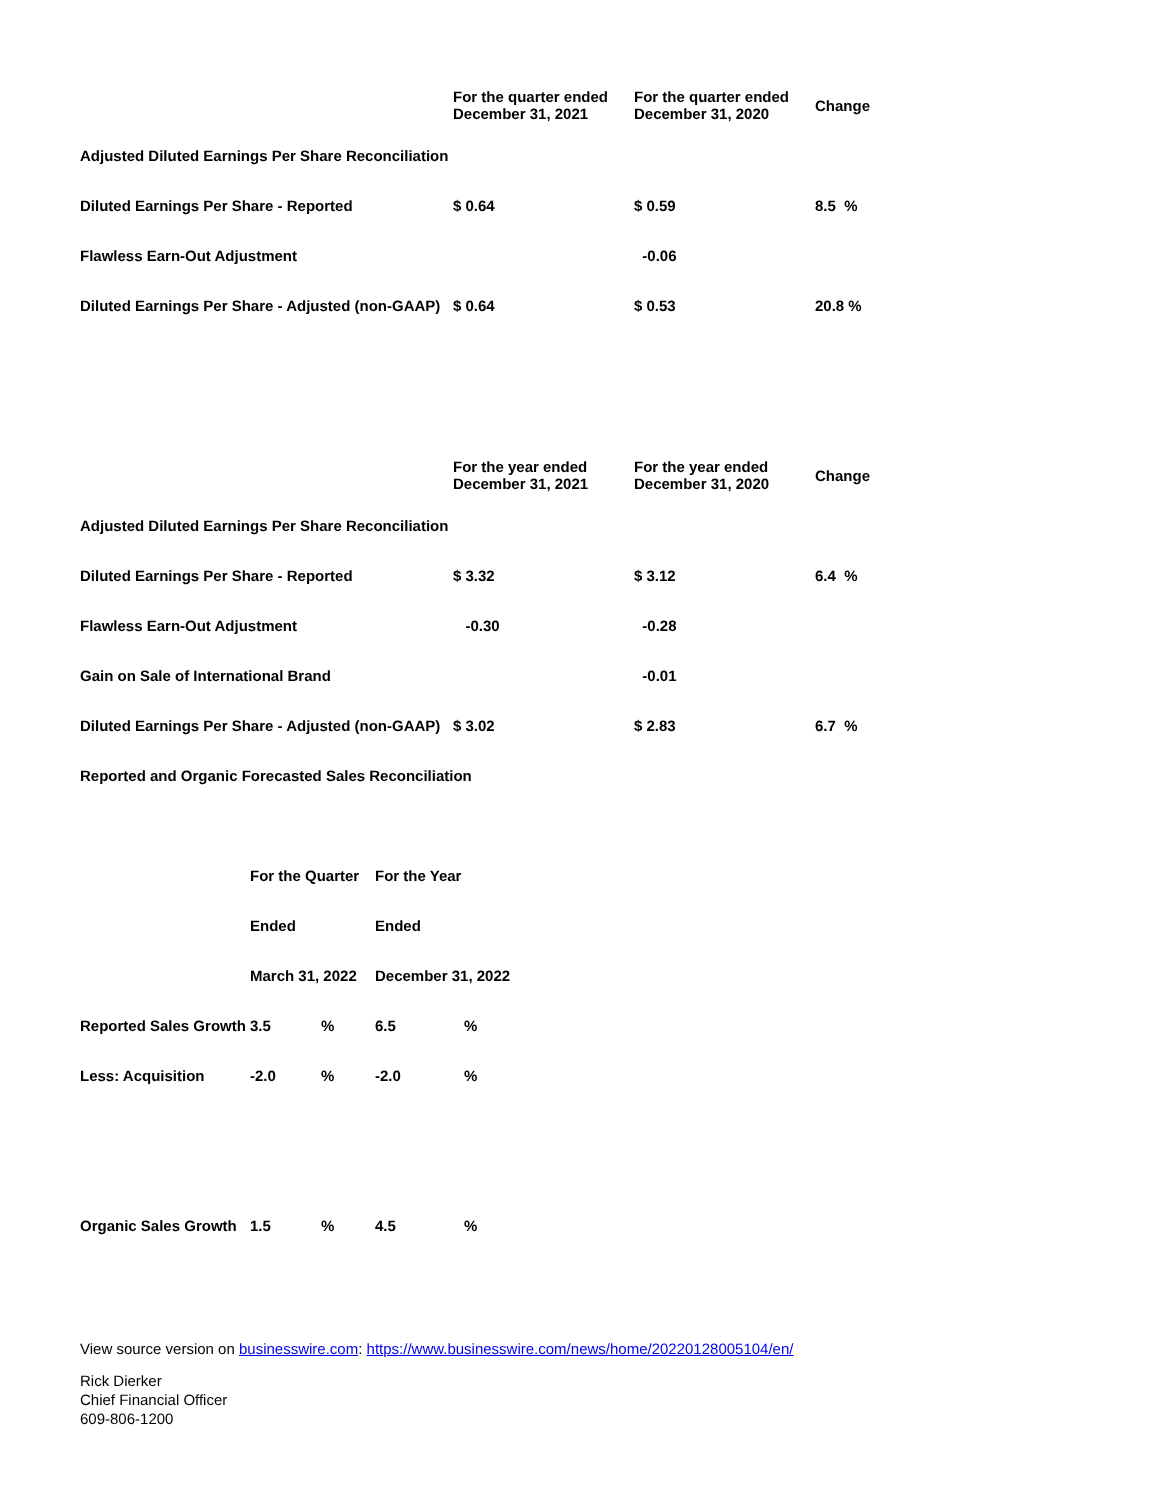| | For the quarter ended December 31, 2021 | For the quarter ended December 31, 2020 | Change |
| --- | --- | --- | --- |
| Adjusted Diluted Earnings Per Share Reconciliation | | | |
| Diluted Earnings Per Share - Reported | $ 0.64 | $ 0.59 | 8.5 % |
| Flawless Earn-Out Adjustment | | -0.06 | |
| Diluted Earnings Per Share - Adjusted (non-GAAP) | $ 0.64 | $ 0.53 | 20.8 % |
| | For the year ended December 31, 2021 | For the year ended December 31, 2020 | Change |
| --- | --- | --- | --- |
| Adjusted Diluted Earnings Per Share Reconciliation | | | |
| Diluted Earnings Per Share - Reported | $ 3.32 | $ 3.12 | 6.4 % |
| Flawless Earn-Out Adjustment | -0.30 | -0.28 | |
| Gain on Sale of International Brand | | -0.01 | |
| Diluted Earnings Per Share - Adjusted (non-GAAP) | $ 3.02 | $ 2.83 | 6.7 % |
| Reported and Organic Forecasted Sales Reconciliation | | | |
| | For the Quarter | | For the Year | |
| | Ended | | Ended | |
| | March 31, 2022 | | December 31, 2022 | |
| Reported Sales Growth | 3.5 | % | 6.5 | % |
| Less: Acquisition | -2.0 | % | -2.0 | % |
| Organic Sales Growth | 1.5 | % | 4.5 | % |
View source version on businesswire.com: https://www.businesswire.com/news/home/20220128005104/en/
Rick Dierker
Chief Financial Officer
609-806-1200